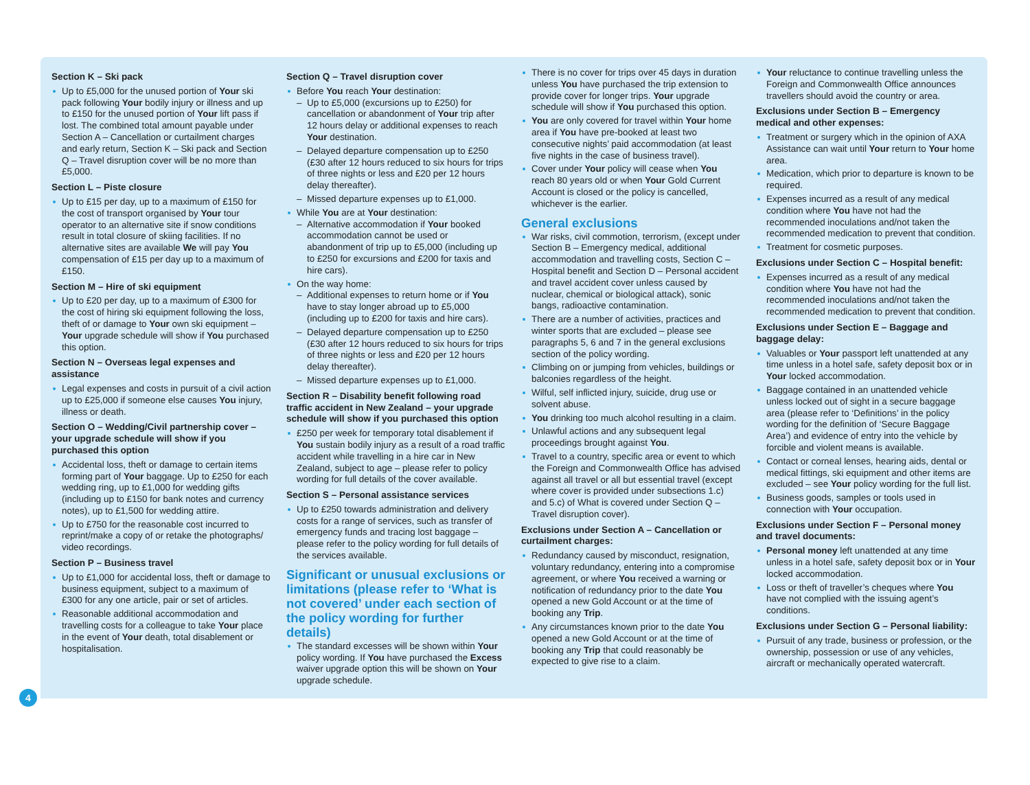Section K – Ski pack
Up to £5,000 for the unused portion of Your ski pack following Your bodily injury or illness and up to £150 for the unused portion of Your lift pass if lost. The combined total amount payable under Section A – Cancellation or curtailment charges and early return, Section K – Ski pack and Section Q – Travel disruption cover will be no more than £5,000.
Section L – Piste closure
Up to £15 per day, up to a maximum of £150 for the cost of transport organised by Your tour operator to an alternative site if snow conditions result in total closure of skiing facilities. If no alternative sites are available We will pay You compensation of £15 per day up to a maximum of £150.
Section M – Hire of ski equipment
Up to £20 per day, up to a maximum of £300 for the cost of hiring ski equipment following the loss, theft of or damage to Your own ski equipment – Your upgrade schedule will show if You purchased this option.
Section N – Overseas legal expenses and assistance
Legal expenses and costs in pursuit of a civil action up to £25,000 if someone else causes You injury, illness or death.
Section O – Wedding/Civil partnership cover – your upgrade schedule will show if you purchased this option
Accidental loss, theft or damage to certain items forming part of Your baggage. Up to £250 for each wedding ring, up to £1,000 for wedding gifts (including up to £150 for bank notes and currency notes), up to £1,500 for wedding attire.
Up to £750 for the reasonable cost incurred to reprint/make a copy of or retake the photographs/ video recordings.
Section P – Business travel
Up to £1,000 for accidental loss, theft or damage to business equipment, subject to a maximum of £300 for any one article, pair or set of articles.
Reasonable additional accommodation and travelling costs for a colleague to take Your place in the event of Your death, total disablement or hospitalisation.
Section Q – Travel disruption cover
Before You reach Your destination:
Up to £5,000 (excursions up to £250) for cancellation or abandonment of Your trip after 12 hours delay or additional expenses to reach Your destination.
Delayed departure compensation up to £250 (£30 after 12 hours reduced to six hours for trips of three nights or less and £20 per 12 hours delay thereafter).
Missed departure expenses up to £1,000.
While You are at Your destination:
Alternative accommodation if Your booked accommodation cannot be used or abandonment of trip up to £5,000 (including up to £250 for excursions and £200 for taxis and hire cars).
On the way home:
Additional expenses to return home or if You have to stay longer abroad up to £5,000 (including up to £200 for taxis and hire cars).
Delayed departure compensation up to £250 (£30 after 12 hours reduced to six hours for trips of three nights or less and £20 per 12 hours delay thereafter).
Missed departure expenses up to £1,000.
Section R – Disability benefit following road traffic accident in New Zealand – your upgrade schedule will show if you purchased this option
£250 per week for temporary total disablement if You sustain bodily injury as a result of a road traffic accident while travelling in a hire car in New Zealand, subject to age – please refer to policy wording for full details of the cover available.
Section S – Personal assistance services
Up to £250 towards administration and delivery costs for a range of services, such as transfer of emergency funds and tracing lost baggage – please refer to the policy wording for full details of the services available.
Significant or unusual exclusions or limitations (please refer to ‘What is not covered’ under each section of the policy wording for further details)
The standard excesses will be shown within Your policy wording. If You have purchased the Excess waiver upgrade option this will be shown on Your upgrade schedule.
There is no cover for trips over 45 days in duration unless You have purchased the trip extension to provide cover for longer trips. Your upgrade schedule will show if You purchased this option.
You are only covered for travel within Your home area if You have pre-booked at least two consecutive nights’ paid accommodation (at least five nights in the case of business travel).
Cover under Your policy will cease when You reach 80 years old or when Your Gold Current Account is closed or the policy is cancelled, whichever is the earlier.
General exclusions
War risks, civil commotion, terrorism, (except under Section B – Emergency medical, additional accommodation and travelling costs, Section C – Hospital benefit and Section D – Personal accident and travel accident cover unless caused by nuclear, chemical or biological attack), sonic bangs, radioactive contamination.
There are a number of activities, practices and winter sports that are excluded – please see paragraphs 5, 6 and 7 in the general exclusions section of the policy wording.
Climbing on or jumping from vehicles, buildings or balconies regardless of the height.
Wilful, self inflicted injury, suicide, drug use or solvent abuse.
You drinking too much alcohol resulting in a claim.
Unlawful actions and any subsequent legal proceedings brought against You.
Travel to a country, specific area or event to which the Foreign and Commonwealth Office has advised against all travel or all but essential travel (except where cover is provided under subsections 1.c) and 5.c) of What is covered under Section Q – Travel disruption cover).
Exclusions under Section A – Cancellation or curtailment charges:
Redundancy caused by misconduct, resignation, voluntary redundancy, entering into a compromise agreement, or where You received a warning or notification of redundancy prior to the date You opened a new Gold Account or at the time of booking any Trip.
Any circumstances known prior to the date You opened a new Gold Account or at the time of booking any Trip that could reasonably be expected to give rise to a claim.
Your reluctance to continue travelling unless the Foreign and Commonwealth Office announces travellers should avoid the country or area.
Exclusions under Section B – Emergency medical and other expenses:
Treatment or surgery which in the opinion of AXA Assistance can wait until Your return to Your home area.
Medication, which prior to departure is known to be required.
Expenses incurred as a result of any medical condition where You have not had the recommended inoculations and/not taken the recommended medication to prevent that condition.
Treatment for cosmetic purposes.
Exclusions under Section C – Hospital benefit:
Expenses incurred as a result of any medical condition where You have not had the recommended inoculations and/not taken the recommended medication to prevent that condition.
Exclusions under Section E – Baggage and baggage delay:
Valuables or Your passport left unattended at any time unless in a hotel safe, safety deposit box or in Your locked accommodation.
Baggage contained in an unattended vehicle unless locked out of sight in a secure baggage area (please refer to ‘Definitions’ in the policy wording for the definition of ‘Secure Baggage Area’) and evidence of entry into the vehicle by forcible and violent means is available.
Contact or corneal lenses, hearing aids, dental or medical fittings, ski equipment and other items are excluded – see Your policy wording for the full list.
Business goods, samples or tools used in connection with Your occupation.
Exclusions under Section F – Personal money and travel documents:
Personal money left unattended at any time unless in a hotel safe, safety deposit box or in Your locked accommodation.
Loss or theft of traveller’s cheques where You have not complied with the issuing agent’s conditions.
Exclusions under Section G – Personal liability:
Pursuit of any trade, business or profession, or the ownership, possession or use of any vehicles, aircraft or mechanically operated watercraft.
4